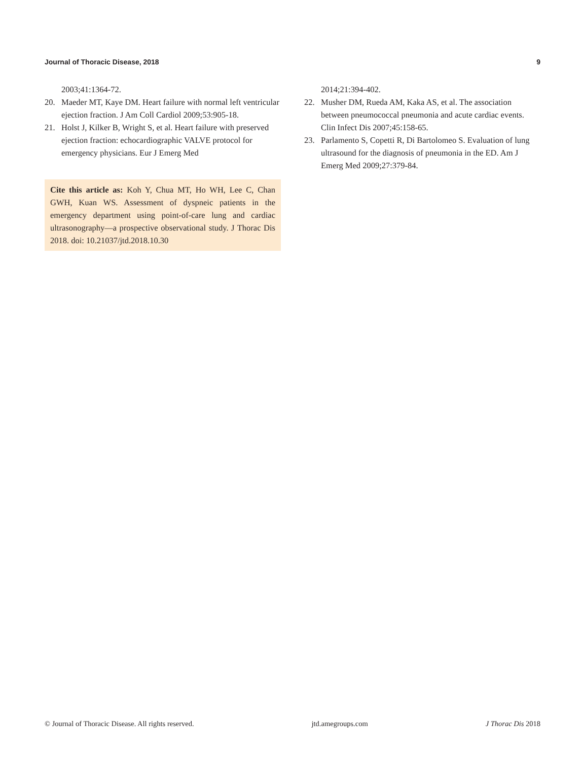Journal of Thoracic Disease, 2018 9
2003;41:1364-72.
20. Maeder MT, Kaye DM. Heart failure with normal left ventricular ejection fraction. J Am Coll Cardiol 2009;53:905-18.
21. Holst J, Kilker B, Wright S, et al. Heart failure with preserved ejection fraction: echocardiographic VALVE protocol for emergency physicians. Eur J Emerg Med
Cite this article as: Koh Y, Chua MT, Ho WH, Lee C, Chan GWH, Kuan WS. Assessment of dyspneic patients in the emergency department using point-of-care lung and cardiac ultrasonography—a prospective observational study. J Thorac Dis 2018. doi: 10.21037/jtd.2018.10.30
2014;21:394-402.
22. Musher DM, Rueda AM, Kaka AS, et al. The association between pneumococcal pneumonia and acute cardiac events. Clin Infect Dis 2007;45:158-65.
23. Parlamento S, Copetti R, Di Bartolomeo S. Evaluation of lung ultrasound for the diagnosis of pneumonia in the ED. Am J Emerg Med 2009;27:379-84.
© Journal of Thoracic Disease. All rights reserved. jtd.amegroups.com J Thorac Dis 2018